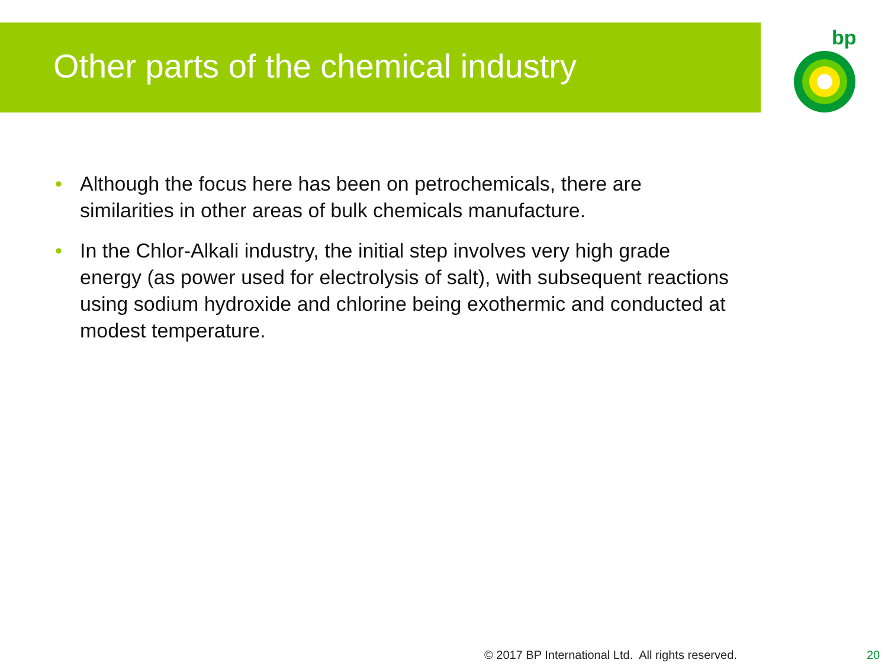Other parts of the chemical industry
bp
• Although the focus here has been on petrochemicals, there are similarities in other areas of bulk chemicals manufacture.
• In the Chlor-Alkali industry, the initial step involves very high grade energy (as power used for electrolysis of salt), with subsequent reactions using sodium hydroxide and chlorine being exothermic and conducted at modest temperature.
© 2017 BP International Ltd. All rights reserved.
20